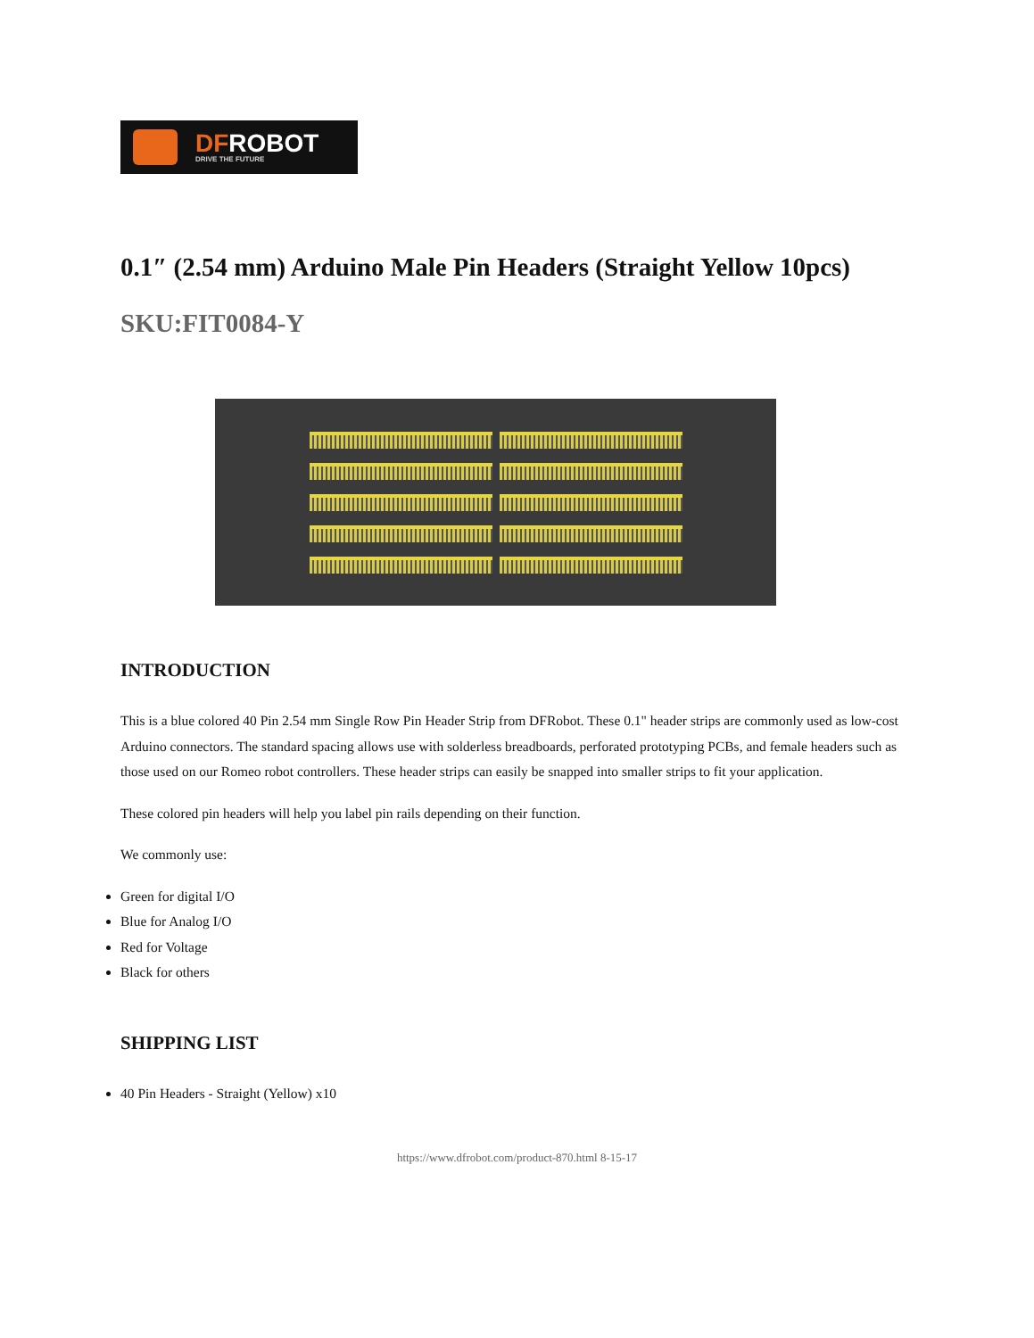DFROBOT
DRIVE THE FUTURE
0.1″ (2.54 mm) Arduino Male Pin Headers (Straight Yellow 10pcs)
SKU:FIT0084-Y
INTRODUCTION
This is a blue colored 40 Pin 2.54 mm Single Row Pin Header Strip from DFRobot. These 0.1" header strips are commonly used as low-cost Arduino connectors. The standard spacing allows use with solderless breadboards, perforated prototyping PCBs, and female headers such as those used on our Romeo robot controllers. These header strips can easily be snapped into smaller strips to fit your application.
These colored pin headers will help you label pin rails depending on their function.
We commonly use:
Green for digital I/O
Blue for Analog I/O
Red for Voltage
Black for others
SHIPPING LIST
40 Pin Headers - Straight (Yellow) x10
https://www.dfrobot.com/product-870.html 8-15-17